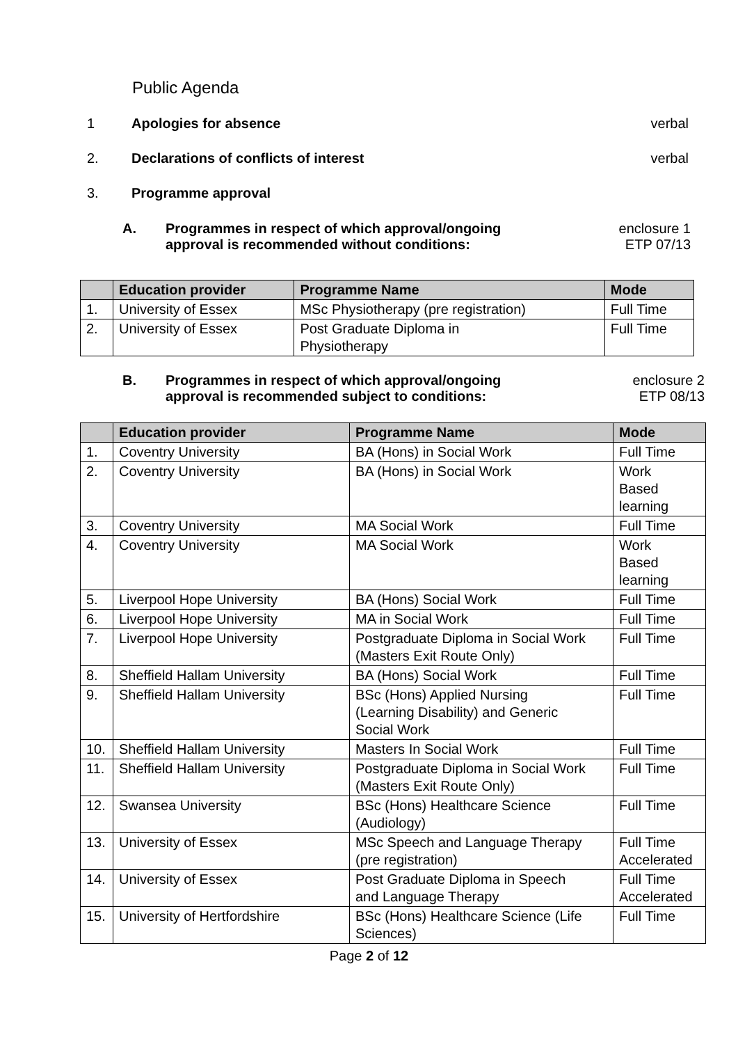Public Agenda
1 Apologies for absence verbal
2. Declarations of conflicts of interest
verbal
3. Programme approval
A. Programmes in respect of which approval/ongoing approval is recommended without conditions:
enclosure 1
ETP 07/13
| | Education provider | Programme Name | Mode |
| --- | --- | --- | --- |
| 1. | University of Essex | MSc Physiotherapy (pre registration) | Full Time |
| 2. | University of Essex | Post Graduate Diploma in Physiotherapy | Full Time |
B. Programmes in respect of which approval/ongoing approval is recommended subject to conditions:
enclosure 2
ETP 08/13
| | Education provider | Programme Name | Mode |
| --- | --- | --- | --- |
| 1. | Coventry University | BA (Hons) in Social Work | Full Time |
| 2. | Coventry University | BA (Hons) in Social Work | Work Based learning |
| 3. | Coventry University | MA Social Work | Full Time |
| 4. | Coventry University | MA Social Work | Work Based learning |
| 5. | Liverpool Hope University | BA (Hons) Social Work | Full Time |
| 6. | Liverpool Hope University | MA in Social Work | Full Time |
| 7. | Liverpool Hope University | Postgraduate Diploma in Social Work (Masters Exit Route Only) | Full Time |
| 8. | Sheffield Hallam University | BA (Hons) Social Work | Full Time |
| 9. | Sheffield Hallam University | BSc (Hons) Applied Nursing (Learning Disability) and Generic Social Work | Full Time |
| 10. | Sheffield Hallam University | Masters In Social Work | Full Time |
| 11. | Sheffield Hallam University | Postgraduate Diploma in Social Work (Masters Exit Route Only) | Full Time |
| 12. | Swansea University | BSc (Hons) Healthcare Science (Audiology) | Full Time |
| 13. | University of Essex | MSc Speech and Language Therapy (pre registration) | Full Time Accelerated |
| 14. | University of Essex | Post Graduate Diploma in Speech and Language Therapy | Full Time Accelerated |
| 15. | University of Hertfordshire | BSc (Hons) Healthcare Science (Life Sciences) | Full Time |
Page 2 of 12